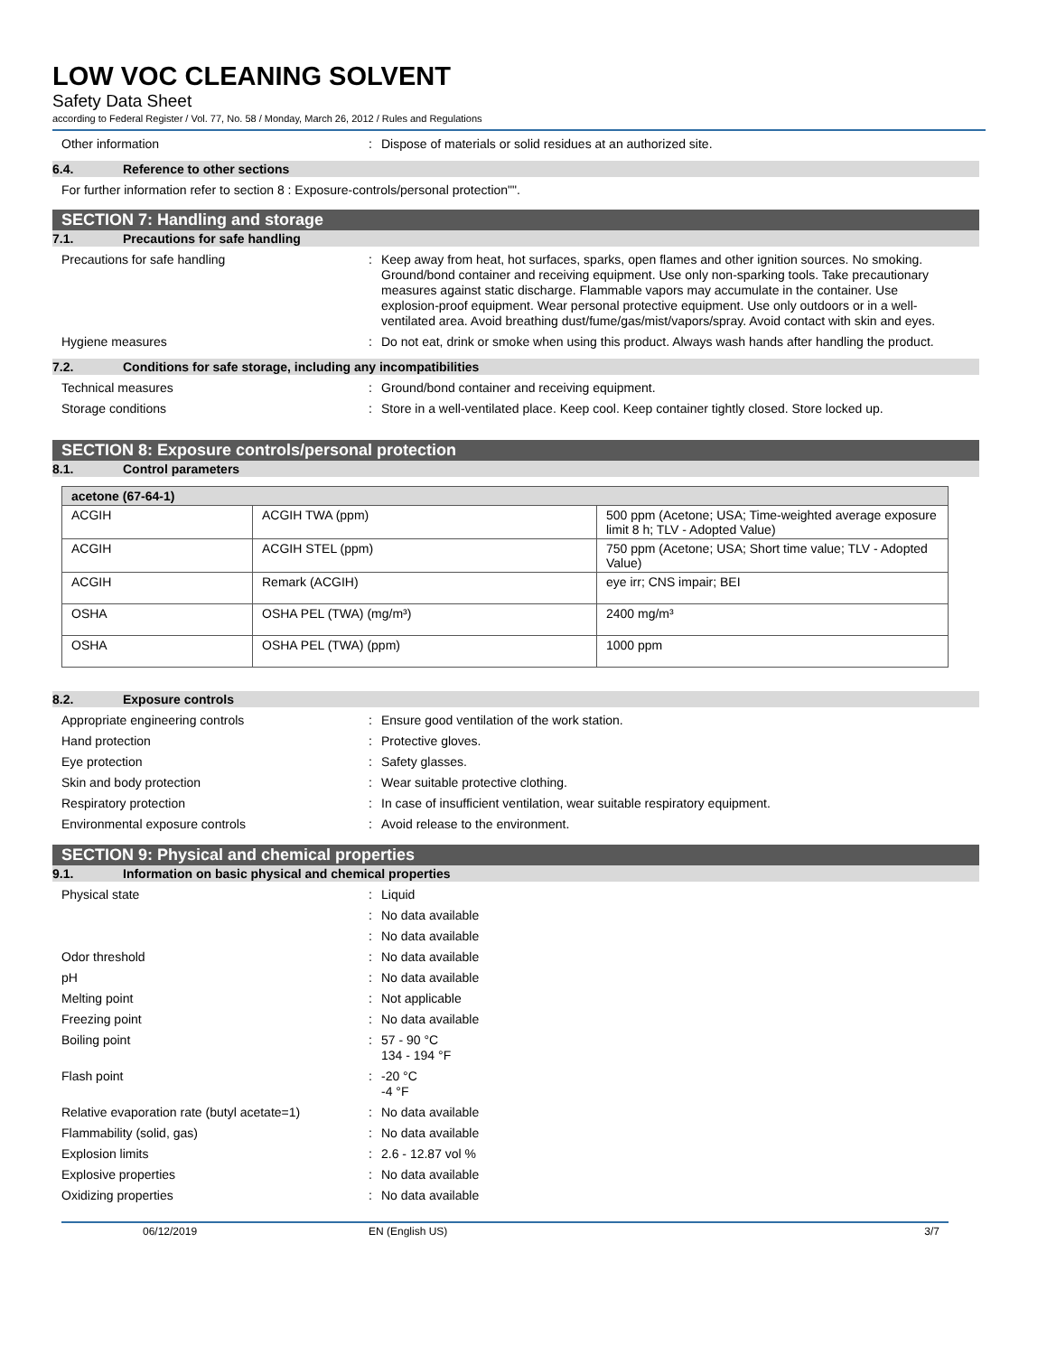LOW VOC CLEANING SOLVENT
Safety Data Sheet
according to Federal Register / Vol. 77, No. 58 / Monday, March 26, 2012 / Rules and Regulations
Other information : Dispose of materials or solid residues at an authorized site.
6.4. Reference to other sections
For further information refer to section 8 : Exposure-controls/personal protection"".
SECTION 7: Handling and storage
7.1. Precautions for safe handling
Precautions for safe handling : Keep away from heat, hot surfaces, sparks, open flames and other ignition sources. No smoking. Ground/bond container and receiving equipment. Use only non-sparking tools. Take precautionary measures against static discharge. Flammable vapors may accumulate in the container. Use explosion-proof equipment. Wear personal protective equipment. Use only outdoors or in a well-ventilated area. Avoid breathing dust/fume/gas/mist/vapors/spray. Avoid contact with skin and eyes.
Hygiene measures : Do not eat, drink or smoke when using this product. Always wash hands after handling the product.
7.2. Conditions for safe storage, including any incompatibilities
Technical measures : Ground/bond container and receiving equipment.
Storage conditions : Store in a well-ventilated place. Keep cool. Keep container tightly closed. Store locked up.
SECTION 8: Exposure controls/personal protection
8.1. Control parameters
| acetone (67-64-1) | | |
| ACGIH | ACGIH TWA (ppm) | 500 ppm (Acetone; USA; Time-weighted average exposure limit 8 h; TLV - Adopted Value) |
| ACGIH | ACGIH STEL (ppm) | 750 ppm (Acetone; USA; Short time value; TLV - Adopted Value) |
| ACGIH | Remark (ACGIH) | eye irr; CNS impair; BEI |
| OSHA | OSHA PEL (TWA) (mg/m³) | 2400 mg/m³ |
| OSHA | OSHA PEL (TWA) (ppm) | 1000 ppm |
8.2. Exposure controls
Appropriate engineering controls : Ensure good ventilation of the work station.
Hand protection : Protective gloves.
Eye protection : Safety glasses.
Skin and body protection : Wear suitable protective clothing.
Respiratory protection : In case of insufficient ventilation, wear suitable respiratory equipment.
Environmental exposure controls : Avoid release to the environment.
SECTION 9: Physical and chemical properties
9.1. Information on basic physical and chemical properties
Physical state : Liquid
: No data available
: No data available
Odor threshold : No data available
pH : No data available
Melting point : Not applicable
Freezing point : No data available
Boiling point : 57 - 90 °C
134 - 194 °F
Flash point : -20 °C
-4 °F
Relative evaporation rate (butyl acetate=1)
: No data available
Flammability (solid, gas) : No data available
Explosion limits : 2.6 - 12.87 vol %
Explosive properties : No data available
Oxidizing properties : No data available
06/12/2019 EN (English US) 3/7